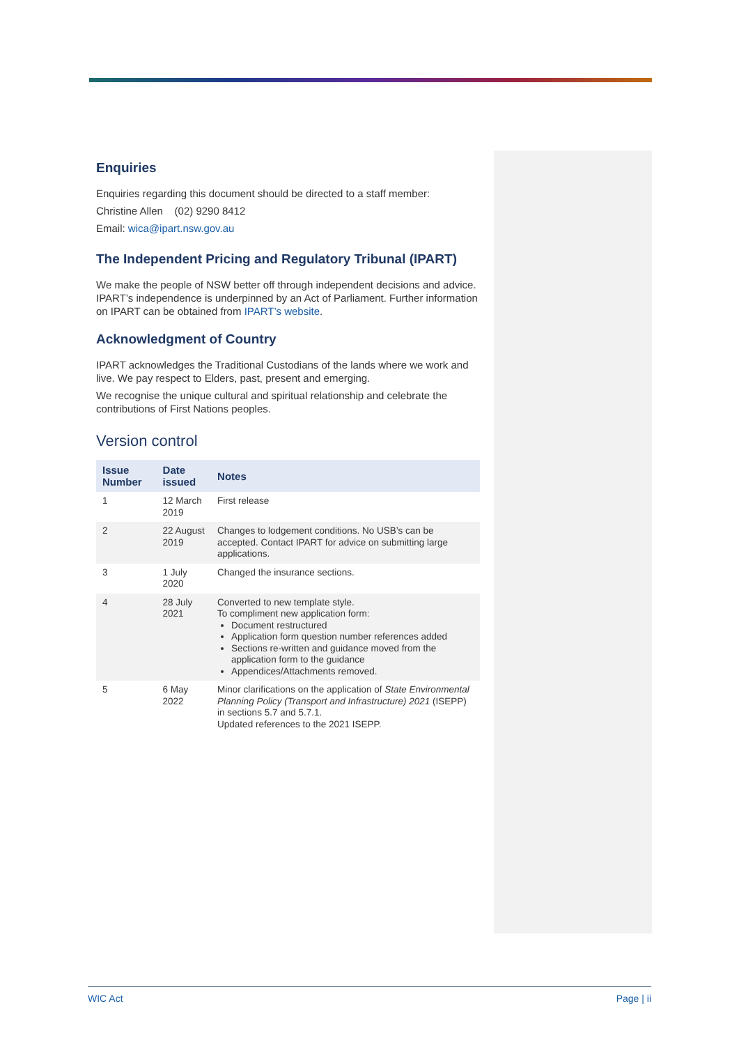Enquiries
Enquiries regarding this document should be directed to a staff member:
Christine Allen (02) 9290 8412
Email: wica@ipart.nsw.gov.au
The Independent Pricing and Regulatory Tribunal (IPART)
We make the people of NSW better off through independent decisions and advice. IPART’s independence is underpinned by an Act of Parliament. Further information on IPART can be obtained from IPART’s website.
Acknowledgment of Country
IPART acknowledges the Traditional Custodians of the lands where we work and live. We pay respect to Elders, past, present and emerging.
We recognise the unique cultural and spiritual relationship and celebrate the contributions of First Nations peoples.
Version control
| Issue Number | Date issued | Notes |
| --- | --- | --- |
| 1 | 12 March 2019 | First release |
| 2 | 22 August 2019 | Changes to lodgement conditions. No USB’s can be accepted. Contact IPART for advice on submitting large applications. |
| 3 | 1 July 2020 | Changed the insurance sections. |
| 4 | 28 July 2021 | Converted to new template style. To compliment new application form: Document restructured Application form question number references added Sections re-written and guidance moved from the application form to the guidance Appendices/Attachments removed. |
| 5 | 6 May 2022 | Minor clarifications on the application of State Environmental Planning Policy (Transport and Infrastructure) 2021 (ISEPP) in sections 5.7 and 5.7.1. Updated references to the 2021 ISEPP. |
WIC Act Page | ii